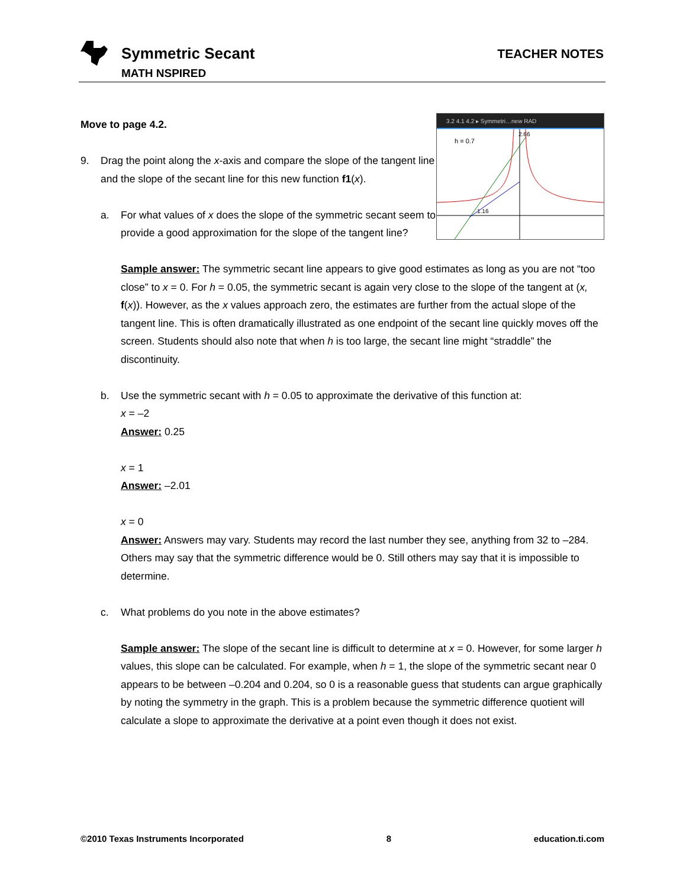Symmetric Secant
MATH NSPIRED
TEACHER NOTES
3.2 4.1 4.2 ▸ Symmetri…new RAD
h = 0.7
1.16
2.66
Move to page 4.2.
9. Drag the point along the x-axis and compare the slope of the tangent line and the slope of the secant line for this new function f1(x).
a. For what values of x does the slope of the symmetric secant seem to provide a good approximation for the slope of the tangent line?
Sample answer: The symmetric secant line appears to give good estimates as long as you are not “too close” to x = 0. For h = 0.05, the symmetric secant is again very close to the slope of the tangent at (x, f(x)). However, as the x values approach zero, the estimates are further from the actual slope of the tangent line. This is often dramatically illustrated as one endpoint of the secant line quickly moves off the screen. Students should also note that when h is too large, the secant line might “straddle” the discontinuity.
b. Use the symmetric secant with h = 0.05 to approximate the derivative of this function at:
x = –2
Answer: 0.25
x = 1
Answer: –2.01
x = 0
Answer: Answers may vary. Students may record the last number they see, anything from 32 to –284. Others may say that the symmetric difference would be 0. Still others may say that it is impossible to determine.
c. What problems do you note in the above estimates?
Sample answer: The slope of the secant line is difficult to determine at x = 0. However, for some larger h values, this slope can be calculated. For example, when h = 1, the slope of the symmetric secant near 0 appears to be between –0.204 and 0.204, so 0 is a reasonable guess that students can argue graphically by noting the symmetry in the graph. This is a problem because the symmetric difference quotient will calculate a slope to approximate the derivative at a point even though it does not exist.
©2010 Texas Instruments Incorporated 8 education.ti.com